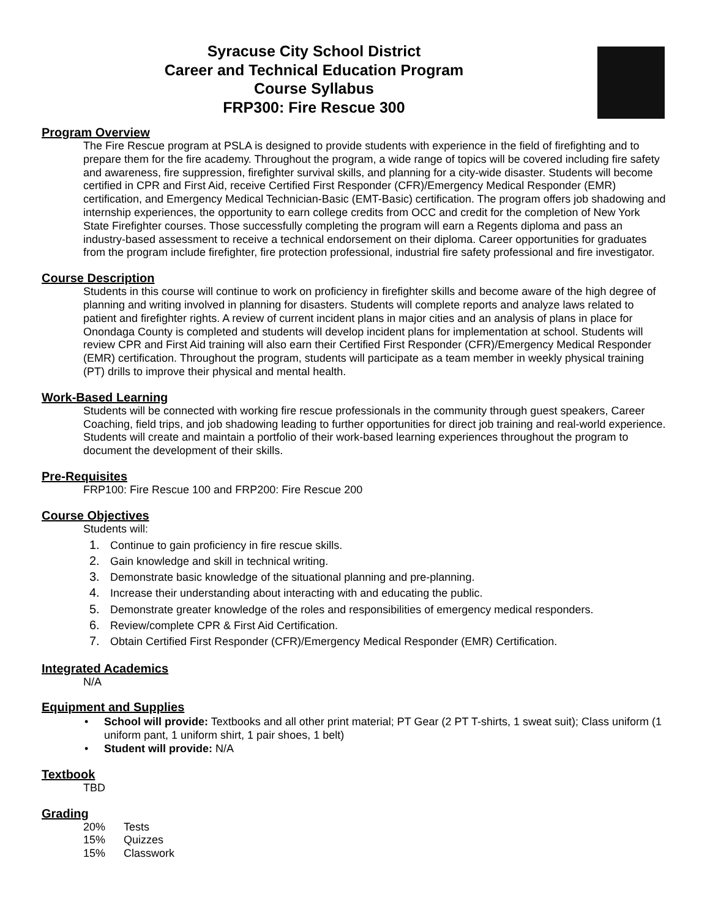Syracuse City School District
Career and Technical Education Program
Course Syllabus
FRP300: Fire Rescue 300
Program Overview
The Fire Rescue program at PSLA is designed to provide students with experience in the field of firefighting and to prepare them for the fire academy. Throughout the program, a wide range of topics will be covered including fire safety and awareness, fire suppression, firefighter survival skills, and planning for a city-wide disaster. Students will become certified in CPR and First Aid, receive Certified First Responder (CFR)/Emergency Medical Responder (EMR) certification, and Emergency Medical Technician-Basic (EMT-Basic) certification. The program offers job shadowing and internship experiences, the opportunity to earn college credits from OCC and credit for the completion of New York State Firefighter courses. Those successfully completing the program will earn a Regents diploma and pass an industry-based assessment to receive a technical endorsement on their diploma. Career opportunities for graduates from the program include firefighter, fire protection professional, industrial fire safety professional and fire investigator.
Course Description
Students in this course will continue to work on proficiency in firefighter skills and become aware of the high degree of planning and writing involved in planning for disasters. Students will complete reports and analyze laws related to patient and firefighter rights. A review of current incident plans in major cities and an analysis of plans in place for Onondaga County is completed and students will develop incident plans for implementation at school. Students will review CPR and First Aid training will also earn their Certified First Responder (CFR)/Emergency Medical Responder (EMR) certification. Throughout the program, students will participate as a team member in weekly physical training (PT) drills to improve their physical and mental health.
Work-Based Learning
Students will be connected with working fire rescue professionals in the community through guest speakers, Career Coaching, field trips, and job shadowing leading to further opportunities for direct job training and real-world experience. Students will create and maintain a portfolio of their work-based learning experiences throughout the program to document the development of their skills.
Pre-Requisites
FRP100: Fire Rescue 100 and FRP200: Fire Rescue 200
Course Objectives
Students will:
1. Continue to gain proficiency in fire rescue skills.
2. Gain knowledge and skill in technical writing.
3. Demonstrate basic knowledge of the situational planning and pre-planning.
4. Increase their understanding about interacting with and educating the public.
5. Demonstrate greater knowledge of the roles and responsibilities of emergency medical responders.
6. Review/complete CPR & First Aid Certification.
7. Obtain Certified First Responder (CFR)/Emergency Medical Responder (EMR) Certification.
Integrated Academics
N/A
Equipment and Supplies
School will provide: Textbooks and all other print material; PT Gear (2 PT T-shirts, 1 sweat suit); Class uniform (1 uniform pant, 1 uniform shirt, 1 pair shoes, 1 belt)
Student will provide: N/A
Textbook
TBD
Grading
| 20% | Tests |
| 15% | Quizzes |
| 15% | Classwork |